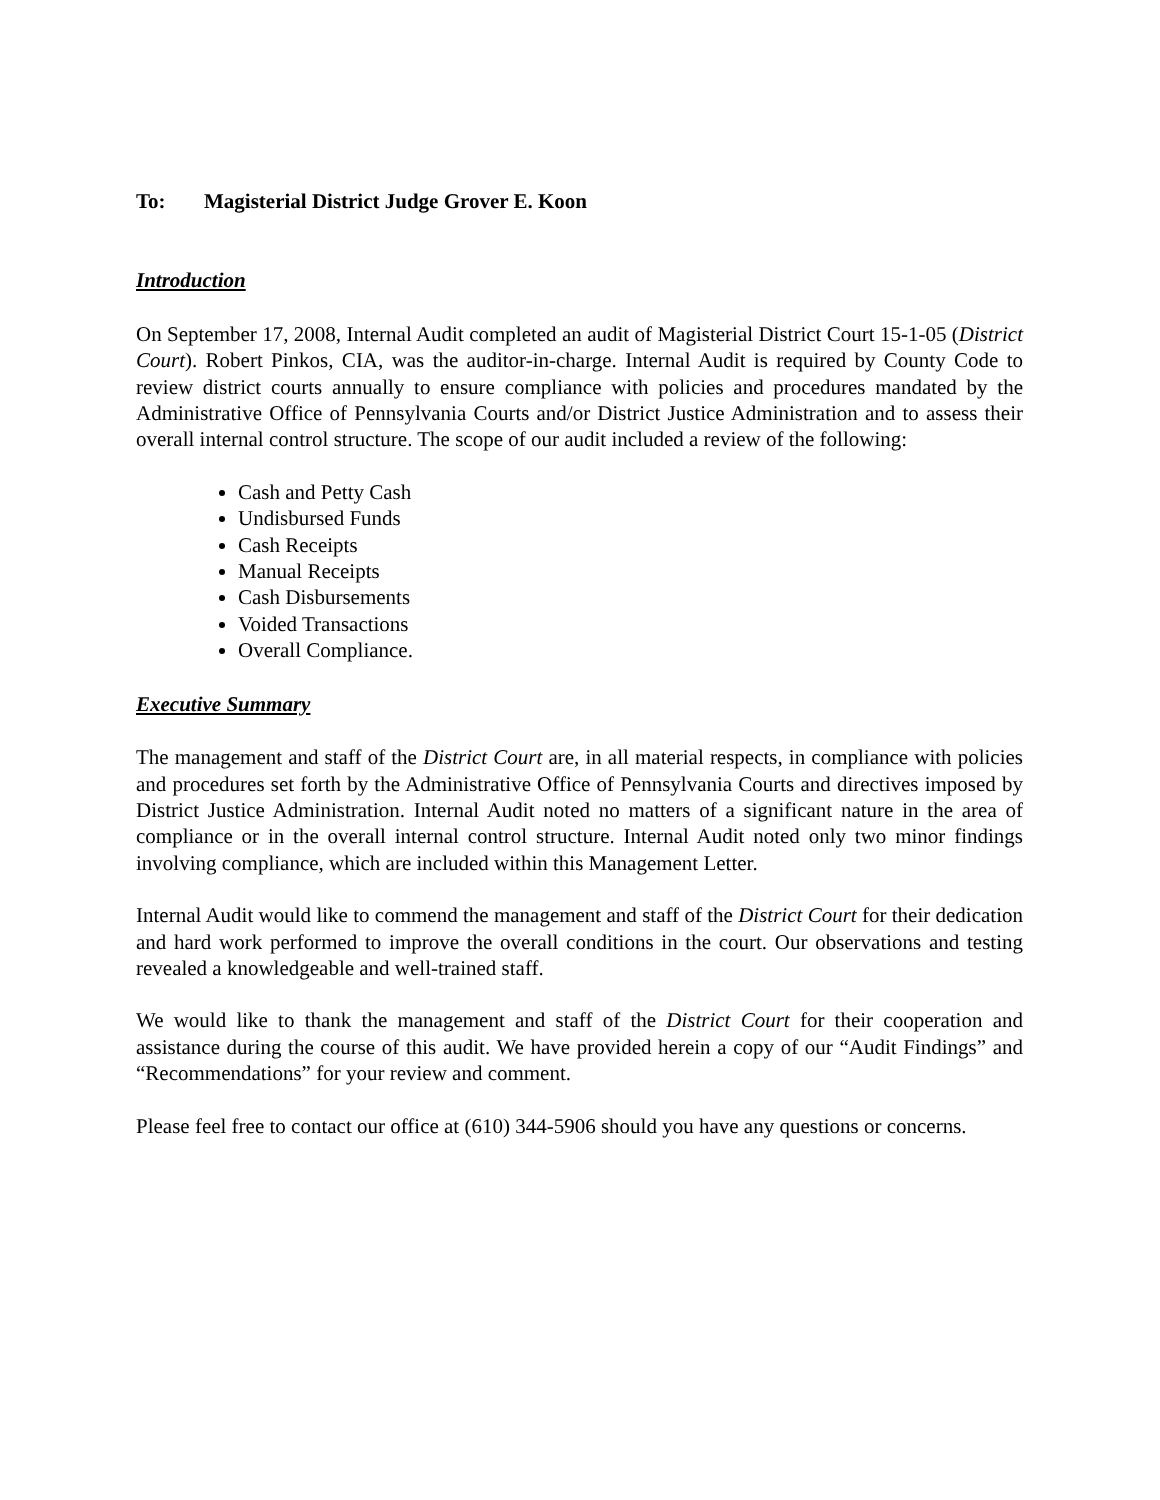To: Magisterial District Judge Grover E. Koon
Introduction
On September 17, 2008, Internal Audit completed an audit of Magisterial District Court 15-1-05 (District Court). Robert Pinkos, CIA, was the auditor-in-charge. Internal Audit is required by County Code to review district courts annually to ensure compliance with policies and procedures mandated by the Administrative Office of Pennsylvania Courts and/or District Justice Administration and to assess their overall internal control structure. The scope of our audit included a review of the following:
Cash and Petty Cash
Undisbursed Funds
Cash Receipts
Manual Receipts
Cash Disbursements
Voided Transactions
Overall Compliance.
Executive Summary
The management and staff of the District Court are, in all material respects, in compliance with policies and procedures set forth by the Administrative Office of Pennsylvania Courts and directives imposed by District Justice Administration. Internal Audit noted no matters of a significant nature in the area of compliance or in the overall internal control structure. Internal Audit noted only two minor findings involving compliance, which are included within this Management Letter.
Internal Audit would like to commend the management and staff of the District Court for their dedication and hard work performed to improve the overall conditions in the court. Our observations and testing revealed a knowledgeable and well-trained staff.
We would like to thank the management and staff of the District Court for their cooperation and assistance during the course of this audit. We have provided herein a copy of our “Audit Findings” and “Recommendations” for your review and comment.
Please feel free to contact our office at (610) 344-5906 should you have any questions or concerns.